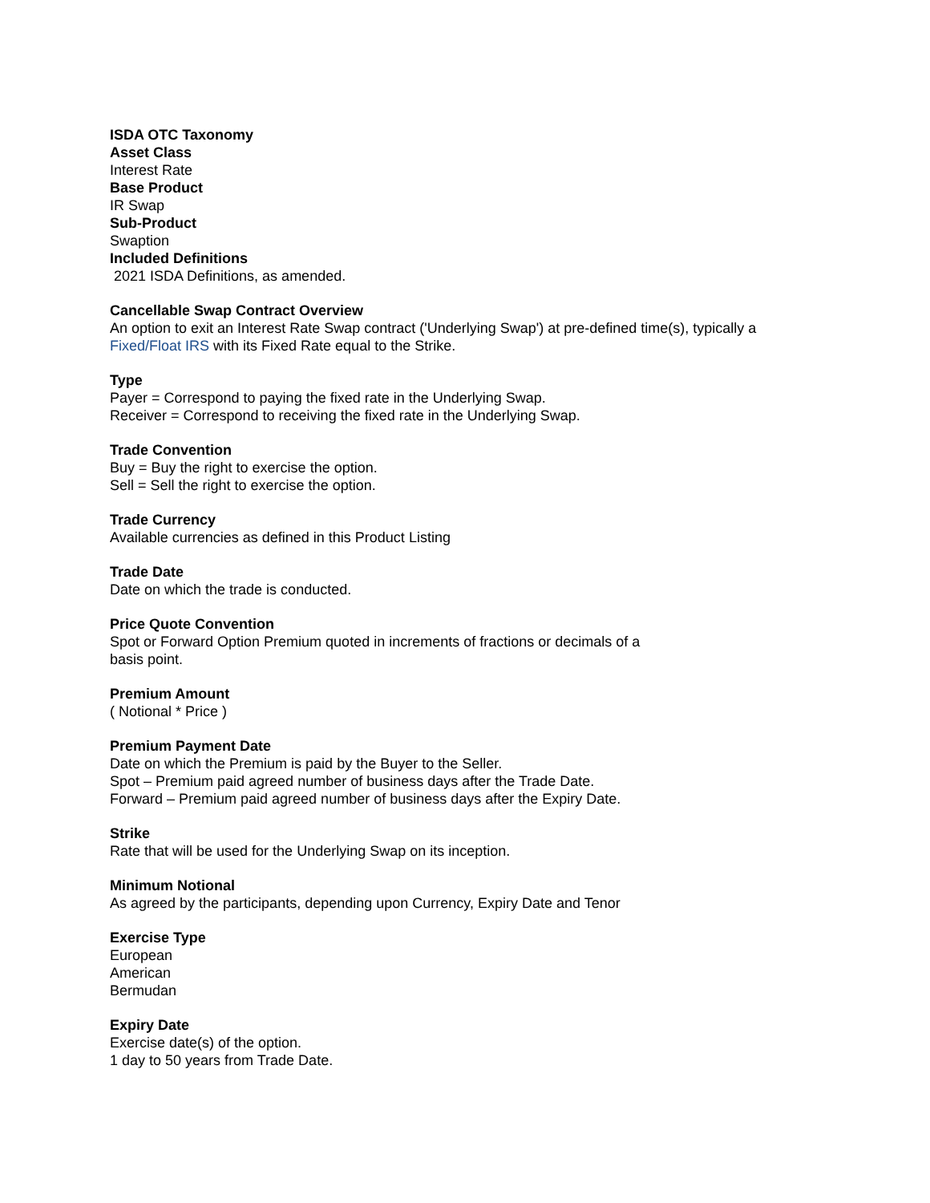ISDA OTC Taxonomy
Asset Class
Interest Rate
Base Product
IR Swap
Sub-Product
Swaption
Included Definitions
2021 ISDA Definitions, as amended.
Cancellable Swap Contract Overview
An option to exit an Interest Rate Swap contract ('Underlying Swap') at pre-defined time(s), typically a
Fixed/Float IRS with its Fixed Rate equal to the Strike.
Type
Payer = Correspond to paying the fixed rate in the Underlying Swap.
Receiver = Correspond to receiving the fixed rate in the Underlying Swap.
Trade Convention
Buy = Buy the right to exercise the option.
Sell = Sell the right to exercise the option.
Trade Currency
Available currencies as defined in this Product Listing
Trade Date
Date on which the trade is conducted.
Price Quote Convention
Spot or Forward Option Premium quoted in increments of fractions or decimals of a
basis point.
Premium Amount
( Notional * Price )
Premium Payment Date
Date on which the Premium is paid by the Buyer to the Seller.
Spot – Premium paid agreed number of business days after the Trade Date.
Forward – Premium paid agreed number of business days after the Expiry Date.
Strike
Rate that will be used for the Underlying Swap on its inception.
Minimum Notional
As agreed by the participants, depending upon Currency, Expiry Date and Tenor
Exercise Type
European
American
Bermudan
Expiry Date
Exercise date(s) of the option.
1 day to 50 years from Trade Date.